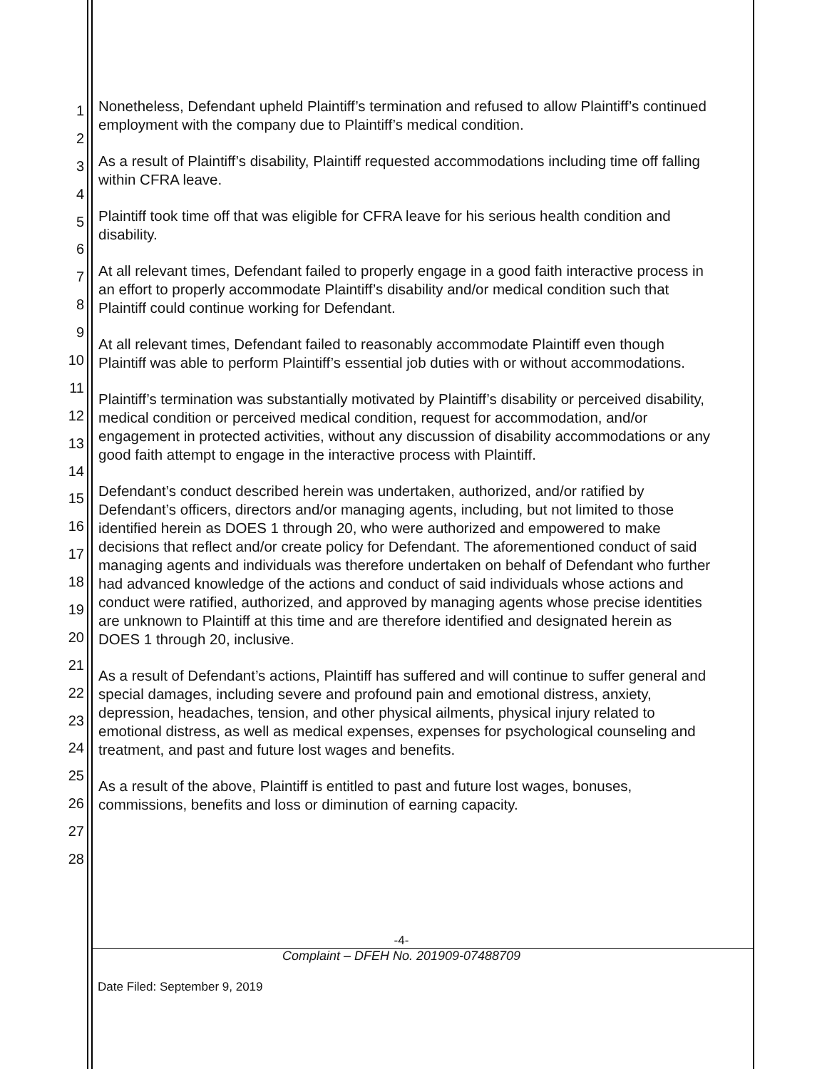1
2
3
4
5
6
7
8
9
10
11
12
13
14
15
16
17
18
19
20
21
22
23
24
25
26
27
28
Nonetheless, Defendant upheld Plaintiff’s termination and refused to allow Plaintiff’s continued employment with the company due to Plaintiff’s medical condition.
As a result of Plaintiff’s disability, Plaintiff requested accommodations including time off falling within CFRA leave.
Plaintiff took time off that was eligible for CFRA leave for his serious health condition and disability.
At all relevant times, Defendant failed to properly engage in a good faith interactive process in an effort to properly accommodate Plaintiff’s disability and/or medical condition such that Plaintiff could continue working for Defendant.
At all relevant times, Defendant failed to reasonably accommodate Plaintiff even though Plaintiff was able to perform Plaintiff’s essential job duties with or without accommodations.
Plaintiff’s termination was substantially motivated by Plaintiff’s disability or perceived disability, medical condition or perceived medical condition, request for accommodation, and/or engagement in protected activities, without any discussion of disability accommodations or any good faith attempt to engage in the interactive process with Plaintiff.
Defendant’s conduct described herein was undertaken, authorized, and/or ratified by Defendant’s officers, directors and/or managing agents, including, but not limited to those identified herein as DOES 1 through 20, who were authorized and empowered to make decisions that reflect and/or create policy for Defendant. The aforementioned conduct of said managing agents and individuals was therefore undertaken on behalf of Defendant who further had advanced knowledge of the actions and conduct of said individuals whose actions and conduct were ratified, authorized, and approved by managing agents whose precise identities are unknown to Plaintiff at this time and are therefore identified and designated herein as DOES 1 through 20, inclusive.
As a result of Defendant’s actions, Plaintiff has suffered and will continue to suffer general and special damages, including severe and profound pain and emotional distress, anxiety, depression, headaches, tension, and other physical ailments, physical injury related to emotional distress, as well as medical expenses, expenses for psychological counseling and treatment, and past and future lost wages and benefits.
As a result of the above, Plaintiff is entitled to past and future lost wages, bonuses, commissions, benefits and loss or diminution of earning capacity.
-4-
Complaint – DFEH No. 201909-07488709
Date Filed: September 9, 2019